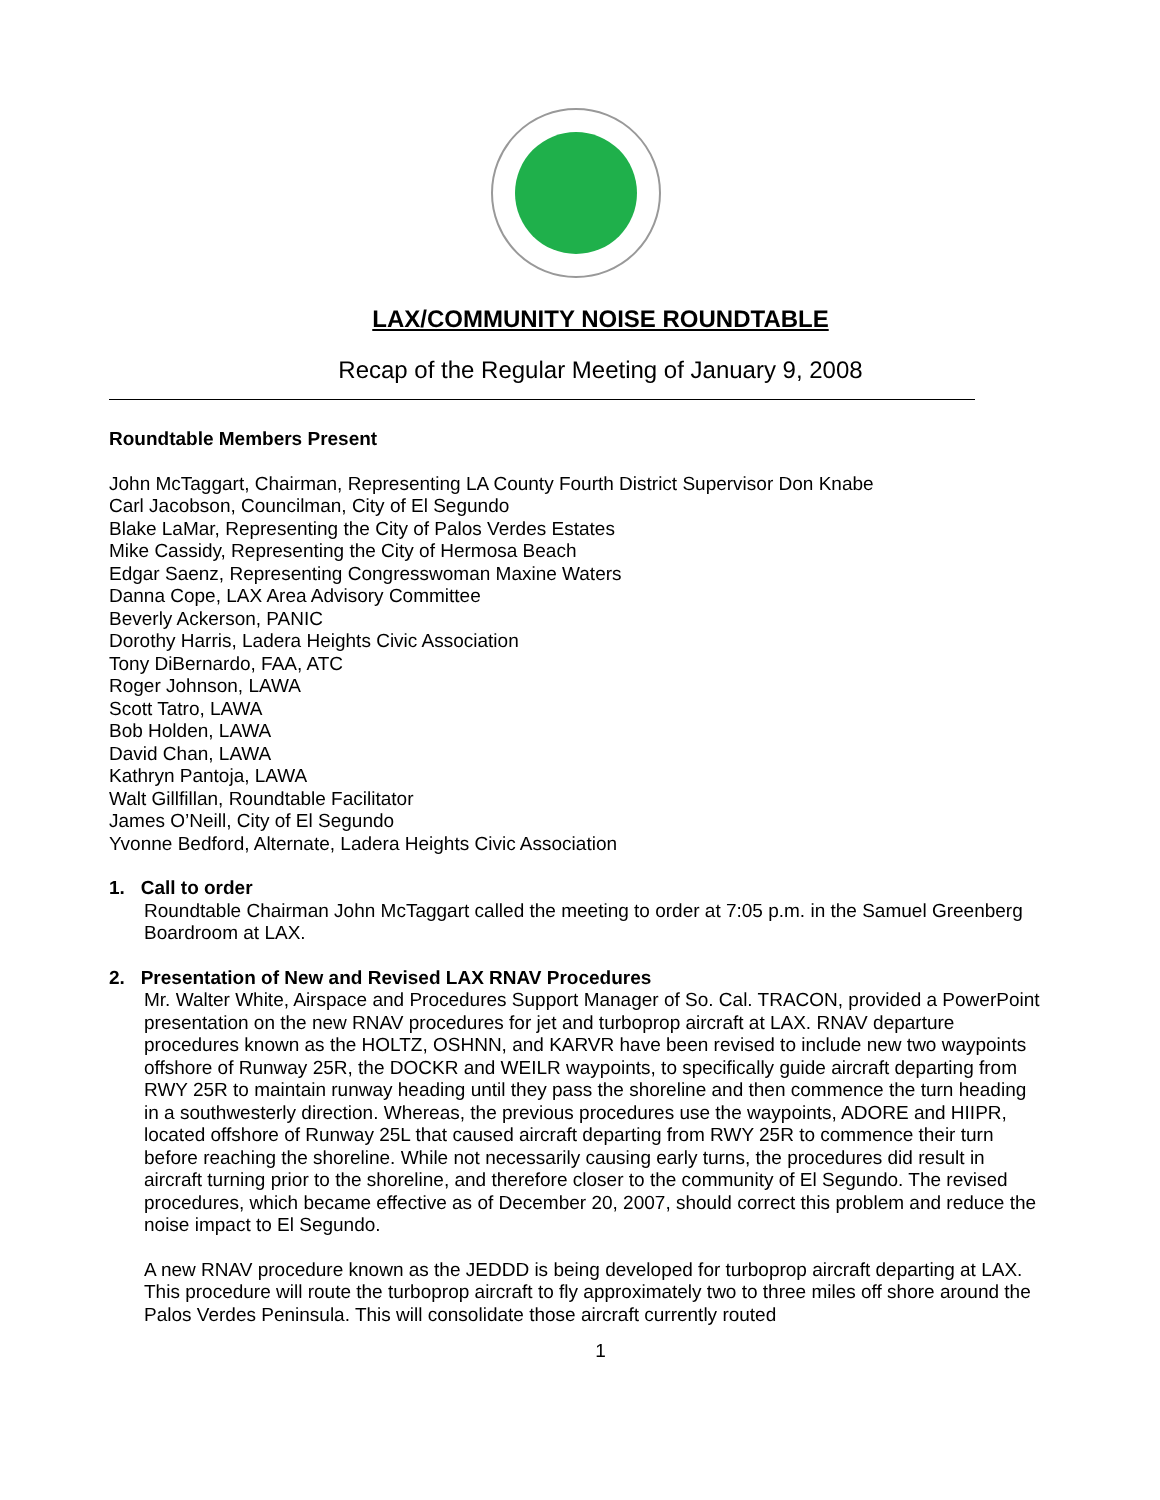LAX/COMMUNITY NOISE ROUNDTABLE
Recap of the Regular Meeting of January 9, 2008
Roundtable Members Present
John McTaggart, Chairman, Representing LA County Fourth District Supervisor Don Knabe
Carl Jacobson, Councilman, City of El Segundo
Blake LaMar, Representing the City of Palos Verdes Estates
Mike Cassidy, Representing the City of Hermosa Beach
Edgar Saenz, Representing Congresswoman Maxine Waters
Danna Cope, LAX Area Advisory Committee
Beverly Ackerson, PANIC
Dorothy Harris, Ladera Heights Civic Association
Tony DiBernardo, FAA, ATC
Roger Johnson, LAWA
Scott Tatro, LAWA
Bob Holden, LAWA
David Chan, LAWA
Kathryn Pantoja, LAWA
Walt Gillfillan, Roundtable Facilitator
James O’Neill, City of El Segundo
Yvonne Bedford, Alternate, Ladera Heights Civic Association
1. Call to order
Roundtable Chairman John McTaggart called the meeting to order at 7:05 p.m. in the Samuel Greenberg Boardroom at LAX.
2. Presentation of New and Revised LAX RNAV Procedures
Mr. Walter White, Airspace and Procedures Support Manager of So. Cal. TRACON, provided a PowerPoint presentation on the new RNAV procedures for jet and turboprop aircraft at LAX. RNAV departure procedures known as the HOLTZ, OSHNN, and KARVR have been revised to include new two waypoints offshore of Runway 25R, the DOCKR and WEILR waypoints, to specifically guide aircraft departing from RWY 25R to maintain runway heading until they pass the shoreline and then commence the turn heading in a southwesterly direction. Whereas, the previous procedures use the waypoints, ADORE and HIIPR, located offshore of Runway 25L that caused aircraft departing from RWY 25R to commence their turn before reaching the shoreline. While not necessarily causing early turns, the procedures did result in aircraft turning prior to the shoreline, and therefore closer to the community of El Segundo. The revised procedures, which became effective as of December 20, 2007, should correct this problem and reduce the noise impact to El Segundo.
A new RNAV procedure known as the JEDDD is being developed for turboprop aircraft departing at LAX. This procedure will route the turboprop aircraft to fly approximately two to three miles off shore around the Palos Verdes Peninsula. This will consolidate those aircraft currently routed
1